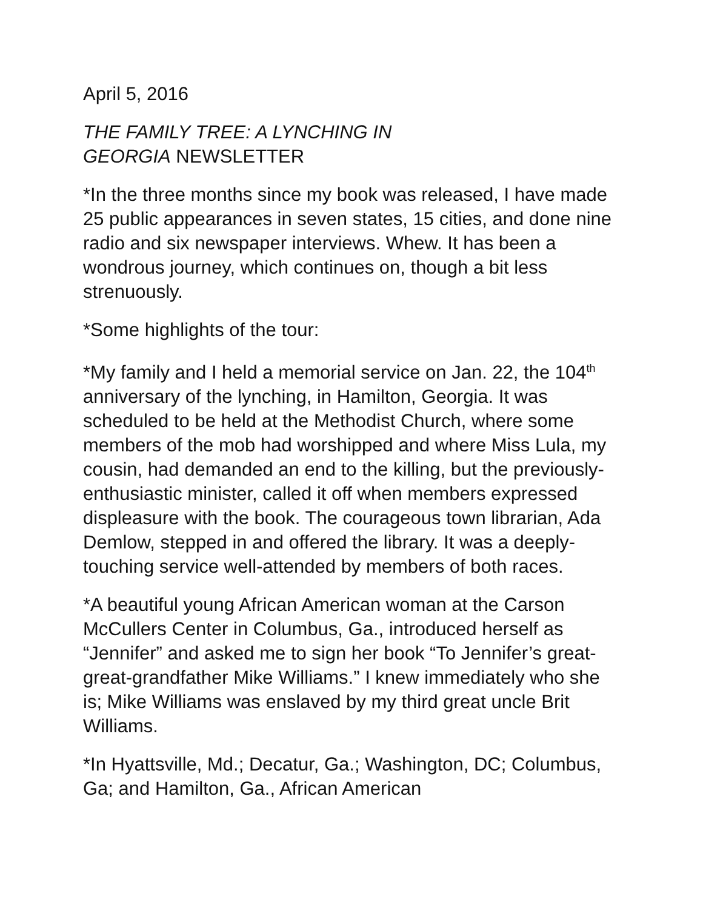April 5, 2016
THE FAMILY TREE: A LYNCHING IN
GEORGIA NEWSLETTER
*In the three months since my book was released, I have made 25 public appearances in seven states, 15 cities, and done nine radio and six newspaper interviews. Whew. It has been a wondrous journey, which continues on, though a bit less strenuously.
*Some highlights of the tour:
*My family and I held a memorial service on Jan. 22, the 104<sup>th</sup> anniversary of the lynching, in Hamilton, Georgia. It was scheduled to be held at the Methodist Church, where some members of the mob had worshipped and where Miss Lula, my cousin, had demanded an end to the killing, but the previously-enthusiastic minister, called it off when members expressed displeasure with the book. The courageous town librarian, Ada Demlow, stepped in and offered the library. It was a deeply-touching service well-attended by members of both races.
*A beautiful young African American woman at the Carson McCullers Center in Columbus, Ga., introduced herself as “Jennifer” and asked me to sign her book “To Jennifer’s great-great-grandfather Mike Williams.” I knew immediately who she is; Mike Williams was enslaved by my third great uncle Brit Williams.
*In Hyattsville, Md.; Decatur, Ga.; Washington, DC; Columbus, Ga; and Hamilton, Ga., African American